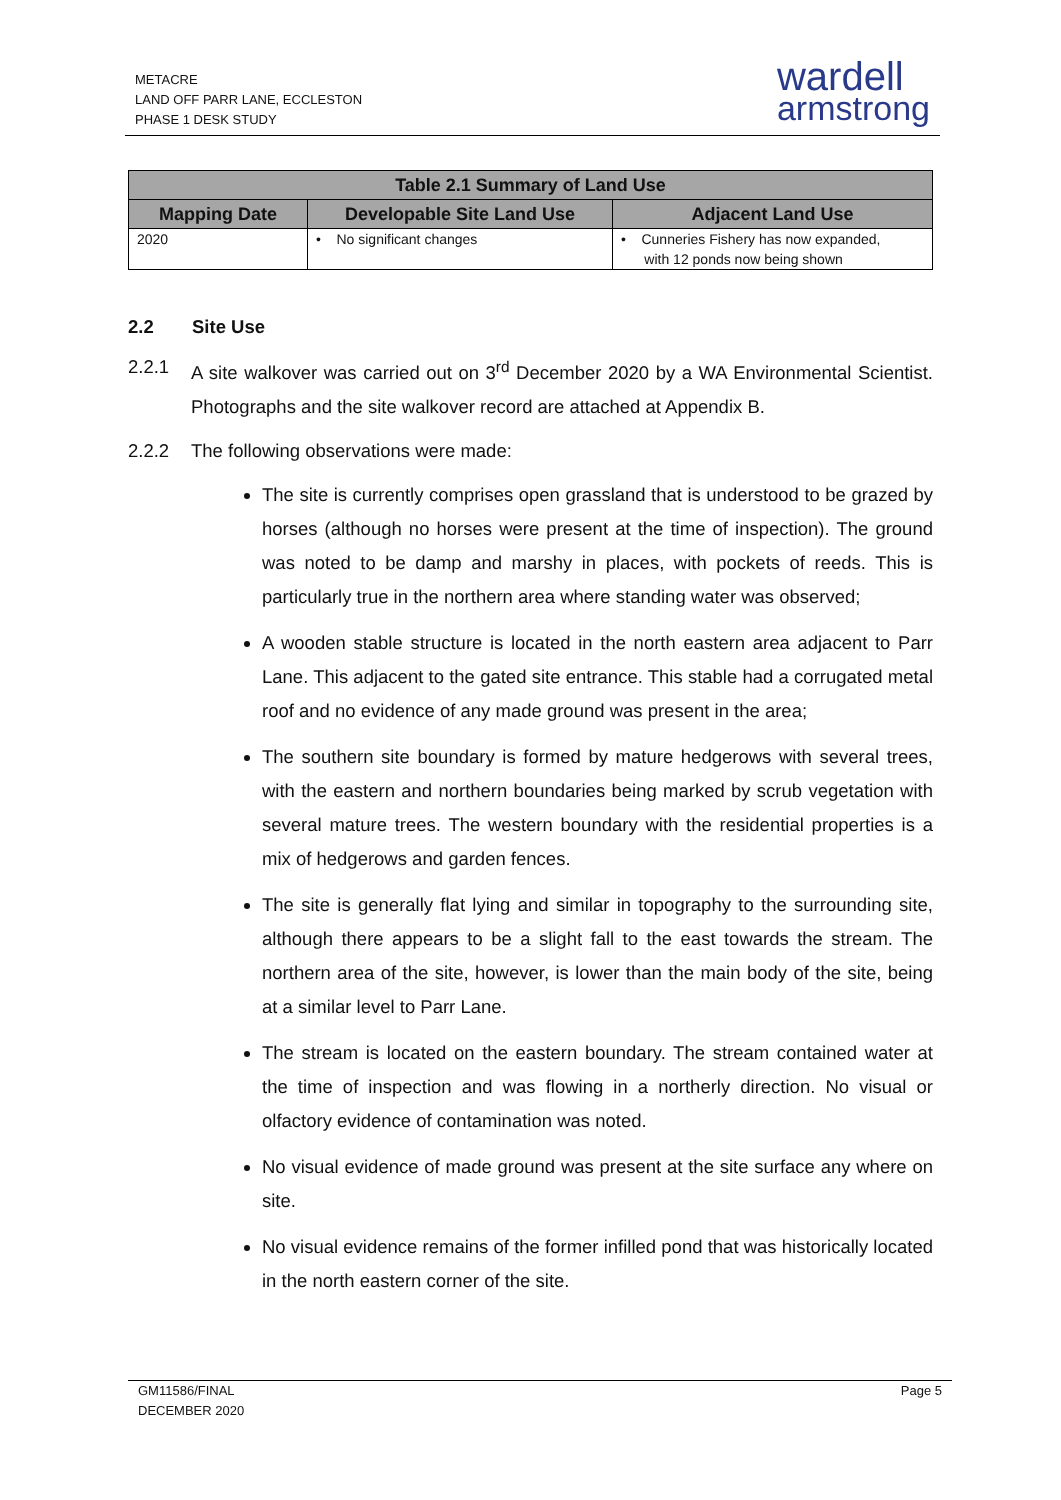METACRE
LAND OFF PARR LANE, ECCLESTON
PHASE 1 DESK STUDY
wardell
armstrong
| Table 2.1 Summary of Land Use | | |
| --- | --- | --- |
| Mapping Date | Developable Site Land Use | Adjacent Land Use |
| 2020 | • No significant changes | • Cunneries Fishery has now expanded, with 12 ponds now being shown |
2.2 Site Use
2.2.1 A site walkover was carried out on 3<sup>rd</sup> December 2020 by a WA Environmental Scientist. Photographs and the site walkover record are attached at Appendix B.
2.2.2 The following observations were made:
The site is currently comprises open grassland that is understood to be grazed by horses (although no horses were present at the time of inspection). The ground was noted to be damp and marshy in places, with pockets of reeds. This is particularly true in the northern area where standing water was observed;
A wooden stable structure is located in the north eastern area adjacent to Parr Lane. This adjacent to the gated site entrance. This stable had a corrugated metal roof and no evidence of any made ground was present in the area;
The southern site boundary is formed by mature hedgerows with several trees, with the eastern and northern boundaries being marked by scrub vegetation with several mature trees. The western boundary with the residential properties is a mix of hedgerows and garden fences.
The site is generally flat lying and similar in topography to the surrounding site, although there appears to be a slight fall to the east towards the stream. The northern area of the site, however, is lower than the main body of the site, being at a similar level to Parr Lane.
The stream is located on the eastern boundary. The stream contained water at the time of inspection and was flowing in a northerly direction. No visual or olfactory evidence of contamination was noted.
No visual evidence of made ground was present at the site surface any where on site.
No visual evidence remains of the former infilled pond that was historically located in the north eastern corner of the site.
GM11586/FINAL
DECEMBER 2020
Page 5